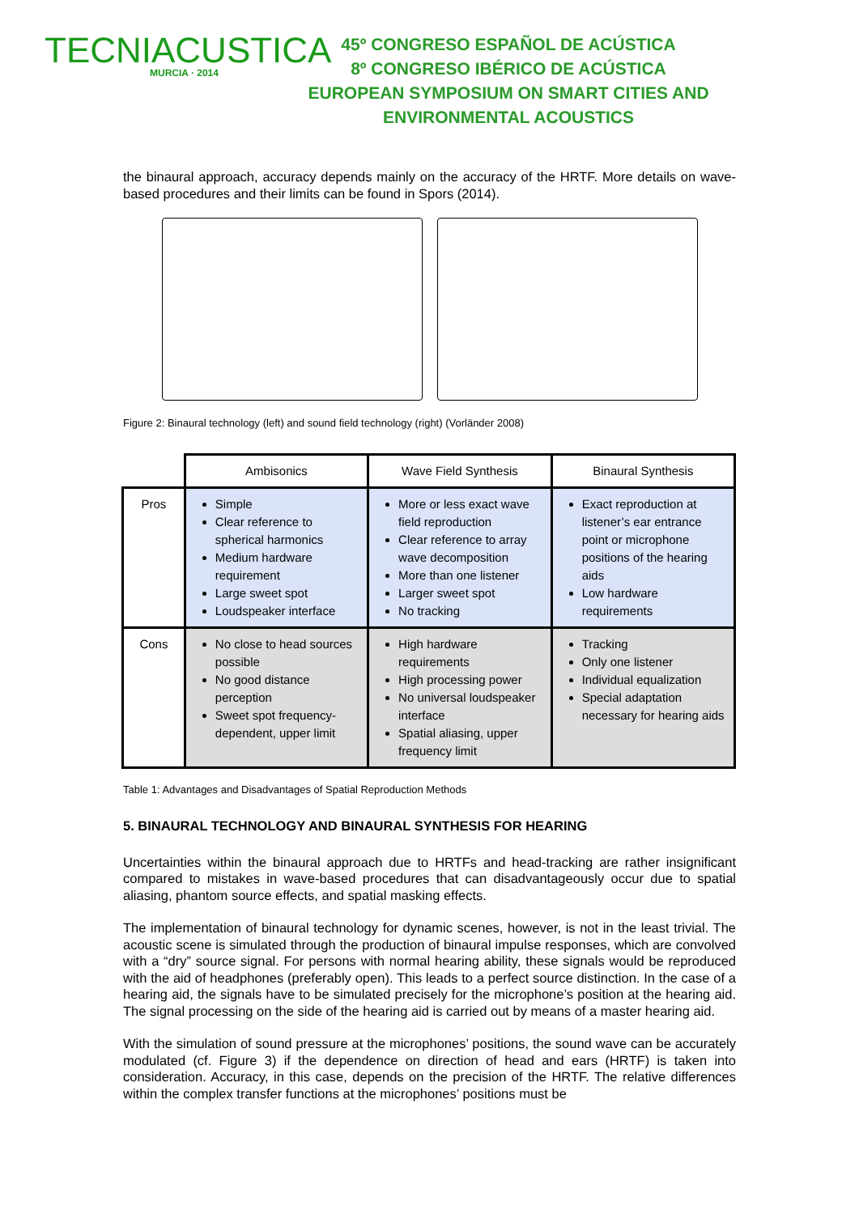TECNIACUSTICA
MURCIA · 2014
45º CONGRESO ESPAÑOL DE ACÚSTICA
8º CONGRESO IBÉRICO DE ACÚSTICA
EUROPEAN SYMPOSIUM ON SMART CITIES AND
ENVIRONMENTAL ACOUSTICS
the binaural approach, accuracy depends mainly on the accuracy of the HRTF. More details on wave-based procedures and their limits can be found in Spors (2014).
Figure 2: Binaural technology (left) and sound field technology (right) (Vorländer 2008)
| | Ambisonics | Wave Field Synthesis | Binaural Synthesis |
| --- | --- | --- | --- |
| Pros | Simple Clear reference to spherical harmonics Medium hardware requirement Large sweet spot Loudspeaker interface | More or less exact wave field reproduction Clear reference to array wave decomposition More than one listener Larger sweet spot No tracking | Exact reproduction at listener’s ear entrance point or microphone positions of the hearing aids Low hardware requirements |
| Cons | No close to head sources possible No good distance perception Sweet spot frequency-dependent, upper limit | High hardware requirements High processing power No universal loudspeaker interface Spatial aliasing, upper frequency limit | Tracking Only one listener Individual equalization Special adaptation necessary for hearing aids |
Table 1: Advantages and Disadvantages of Spatial Reproduction Methods
5. BINAURAL TECHNOLOGY AND BINAURAL SYNTHESIS FOR HEARING
Uncertainties within the binaural approach due to HRTFs and head-tracking are rather insignificant compared to mistakes in wave-based procedures that can disadvantageously occur due to spatial aliasing, phantom source effects, and spatial masking effects.
The implementation of binaural technology for dynamic scenes, however, is not in the least trivial. The acoustic scene is simulated through the production of binaural impulse responses, which are convolved with a “dry” source signal. For persons with normal hearing ability, these signals would be reproduced with the aid of headphones (preferably open). This leads to a perfect source distinction. In the case of a hearing aid, the signals have to be simulated precisely for the microphone’s position at the hearing aid. The signal processing on the side of the hearing aid is carried out by means of a master hearing aid.
With the simulation of sound pressure at the microphones’ positions, the sound wave can be accurately modulated (cf. Figure 3) if the dependence on direction of head and ears (HRTF) is taken into consideration. Accuracy, in this case, depends on the precision of the HRTF. The relative differences within the complex transfer functions at the microphones’ positions must be